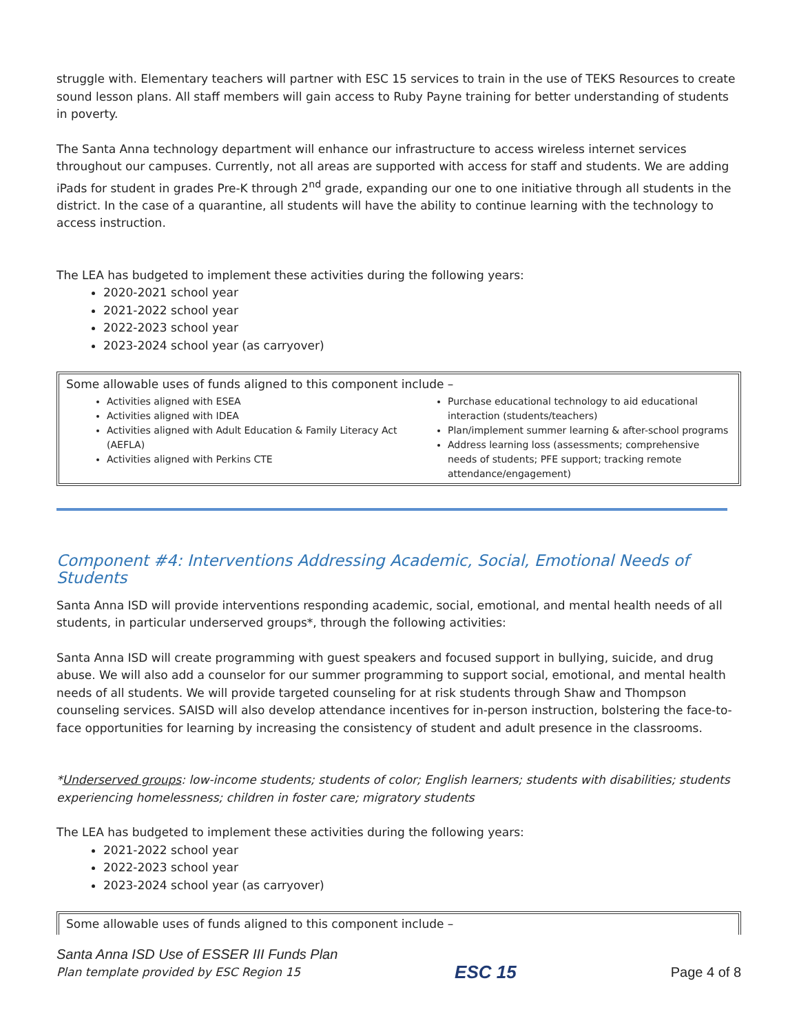struggle with. Elementary teachers will partner with ESC 15 services to train in the use of TEKS Resources to create sound lesson plans. All staff members will gain access to Ruby Payne training for better understanding of students in poverty.
The Santa Anna technology department will enhance our infrastructure to access wireless internet services throughout our campuses. Currently, not all areas are supported with access for staff and students. We are adding iPads for student in grades Pre-K through 2<sup>nd</sup> grade, expanding our one to one initiative through all students in the district. In the case of a quarantine, all students will have the ability to continue learning with the technology to access instruction.
The LEA has budgeted to implement these activities during the following years:
2020-2021 school year
2021-2022 school year
2022-2023 school year
2023-2024 school year (as carryover)
Some allowable uses of funds aligned to this component include –
| Activities aligned with ESEA Activities aligned with IDEA Activities aligned with Adult Education & Family Literacy Act (AEFLA) Activities aligned with Perkins CTE | Purchase educational technology to aid educational interaction (students/teachers) Plan/implement summer learning & after-school programs Address learning loss (assessments; comprehensive needs of students; PFE support; tracking remote attendance/engagement) |
Component #4: Interventions Addressing Academic, Social, Emotional Needs of Students
Santa Anna ISD will provide interventions responding academic, social, emotional, and mental health needs of all students, in particular underserved groups*, through the following activities:
Santa Anna ISD will create programming with guest speakers and focused support in bullying, suicide, and drug abuse. We will also add a counselor for our summer programming to support social, emotional, and mental health needs of all students. We will provide targeted counseling for at risk students through Shaw and Thompson counseling services. SAISD will also develop attendance incentives for in-person instruction, bolstering the face-to-face opportunities for learning by increasing the consistency of student and adult presence in the classrooms.
*Underserved groups: low-income students; students of color; English learners; students with disabilities; students experiencing homelessness; children in foster care; migratory students
The LEA has budgeted to implement these activities during the following years:
2021-2022 school year
2022-2023 school year
2023-2024 school year (as carryover)
Some allowable uses of funds aligned to this component include –
Santa Anna ISD Use of ESSER III Funds Plan
Plan template provided by ESC Region 15 ESC 15 Page 4 of 8